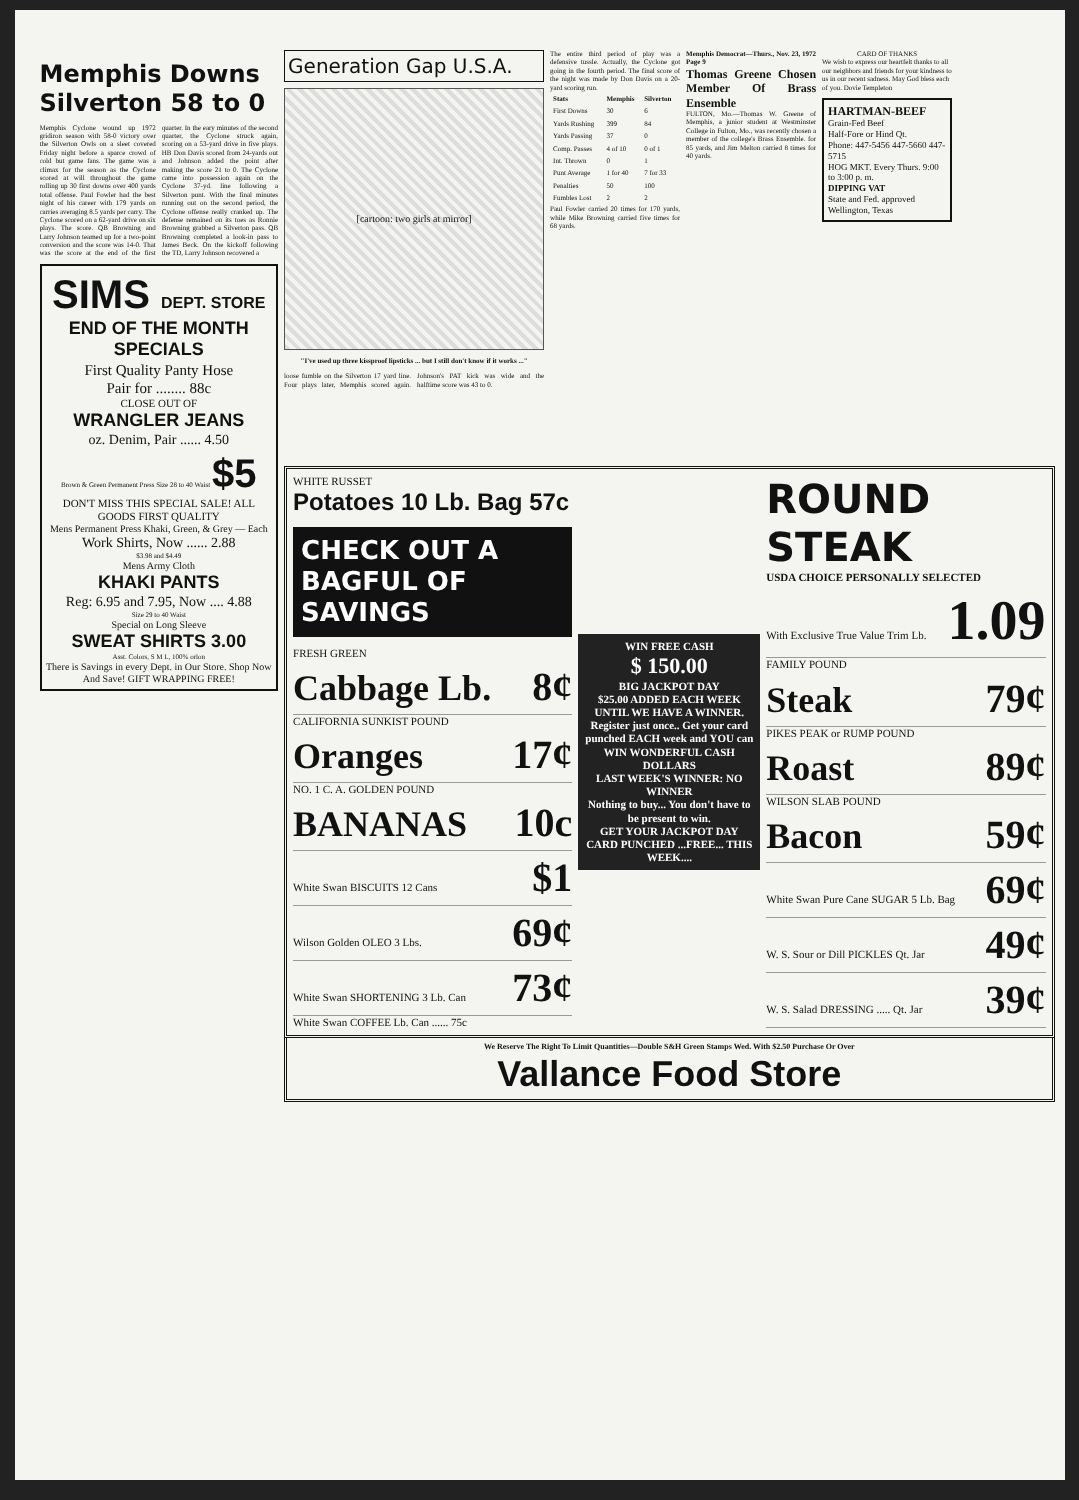Memphis Downs Silverton 58 to 0
Memphis Cyclone wound up 1972 gridiron season with 58-0 victory over the Silverton Owls on a sleet covered Friday night before a sparce crowd of cold but game fans. The game was a climax for the season as the Cyclone scored at will throughout the game rolling up 30 first downs over 400 yards total offense. Paul Fowler had the best night of his career with 179 yards on carries averaging 8.5 yards per carry. The Cyclone scored on a 62-yard drive on six plays. The score. QB Browning and Larry Johnson teamed up for a two-point conversion and the score was 14-0. That was the score at the end of the first quarter. In the eary minutes of the second quarter, the Cyclone struck again, scoring on a 53-yard drive in five plays. HB Don Davis scored from 24-yards out and Johnson added the point after making the score 21 to 0. The Cyclone came into possession again on the Cyclone 37-yd. line following a Silverton punt. With the final minutes running out on the second period, the Cyclone offense really cranked up. The defense remained on its toes as Ronnie Browning grabbed a Silverton pass. QB Browning completed a look-in pass to James Beck. On the kickoff following the TD, Larry Johnson recovered a
SIMS DEPT. STORE
END OF THE MONTH SPECIALS
First Quality Panty Hose
Pair for ........ 88c
CLOSE OUT OF
WRANGLER JEANS
oz. Denim, Pair ...... 4.50
Brown & Green Permanent Press Size 28 to 40 Waist $5
DON'T MISS THIS SPECIAL SALE! ALL GOODS FIRST QUALITY
Mens Permanent Press Khaki, Green, & Grey — Each
Work Shirts, Now ...... 2.88
$3.98 and $4.49
Mens Army Cloth
KHAKI PANTS
Reg: 6.95 and 7.95, Now .... 4.88
Size 29 to 40 Waist
Special on Long Sleeve
SWEAT SHIRTS 3.00
Asst. Colors, S M L, 100% orlon
There is Savings in every Dept. in Our Store. Shop Now And Save! GIFT WRAPPING FREE!
Generation Gap U.S.A.
[cartoon: two girls at mirror]
"I've used up three kissproof lipsticks ... but I still don't know if it works ..."
loose fumble on the Silverton 17 yard line. Four plays later, Memphis scored again. Johnson's PAT kick was wide and the halftime score was 43 to 0.
The entire third period of play was a defensive tussle. Actually, the Cyclone got going in the fourth period. The final score of the night was made by Don Davis on a 20-yard scoring run.
| Stats | Memphis | Silverton |
| --- | --- | --- |
| First Downs | 30 | 6 |
| Yards Rushing | 399 | 84 |
| Yards Passing | 37 | 0 |
| Comp. Passes | 4 of 10 | 0 of 1 |
| Int. Thrown | 0 | 1 |
| Punt Average | 1 for 40 | 7 for 33 |
| Penalties | 50 | 100 |
| Fumbles Lost | 2 | 2 |
Paul Fowler carried 20 times for 170 yards, while Mike Browning carried five times for 68 yards.
Memphis Democrat—Thurs., Nov. 23, 1972 Page 9
Thomas Greene Chosen Member Of Brass Ensemble
FULTON, Mo.—Thomas W. Greene of Memphis, a junior student at Westminster College in Fulton, Mo., was recently chosen a member of the college's Brass Ensemble. for 85 yards, and Jim Melton carried 8 times for 40 yards.
CARD OF THANKS
We wish to express our heartfelt thanks to all our neighbors and friends for your kindness to us in our recent sadness. May God bless each of you. Dovie Templeton
HARTMAN-BEEF
Grain-Fed Beef
Half-Fore or Hind Qt.
Phone: 447-5456 447-5660 447-5715
HOG MKT. Every Thurs. 9:00 to 3:00 p. m.
DIPPING VAT
State and Fed. approved
Wellington, Texas
WHITE RUSSET
Potatoes 10 Lb. Bag 57c
CHECK OUT A BAGFUL OF SAVINGS
FRESH GREEN
Cabbage Lb. 8¢
CALIFORNIA SUNKIST POUND
Oranges 17¢
NO. 1 C. A. GOLDEN POUND
BANANAS 10c
White Swan BISCUITS 12 Cans $1
Wilson Golden OLEO 3 Lbs. 69¢
White Swan SHORTENING 3 Lb. Can 73¢
White Swan COFFEE Lb. Can ...... 75c
WIN FREE CASH
$ 150.00
BIG JACKPOT DAY
$25.00 ADDED EACH WEEK UNTIL WE HAVE A WINNER.
Register just once.. Get your card punched EACH week and YOU can WIN WONDERFUL CASH DOLLARS
LAST WEEK'S WINNER: NO WINNER
Nothing to buy... You don't have to be present to win.
GET YOUR JACKPOT DAY CARD PUNCHED ...FREE... THIS WEEK....
ROUND STEAK
USDA CHOICE PERSONALLY SELECTED
With Exclusive True Value Trim Lb. 1.09
FAMILY POUND
Steak 79¢
PIKES PEAK or RUMP POUND
Roast 89¢
WILSON SLAB POUND
Bacon 59¢
White Swan Pure Cane SUGAR 5 Lb. Bag 69¢
W. S. Sour or Dill PICKLES Qt. Jar 49¢
W. S. Salad DRESSING ..... Qt. Jar 39¢
We Reserve The Right To Limit Quantities—Double S&H Green Stamps Wed. With $2.50 Purchase Or Over
Vallance Food Store